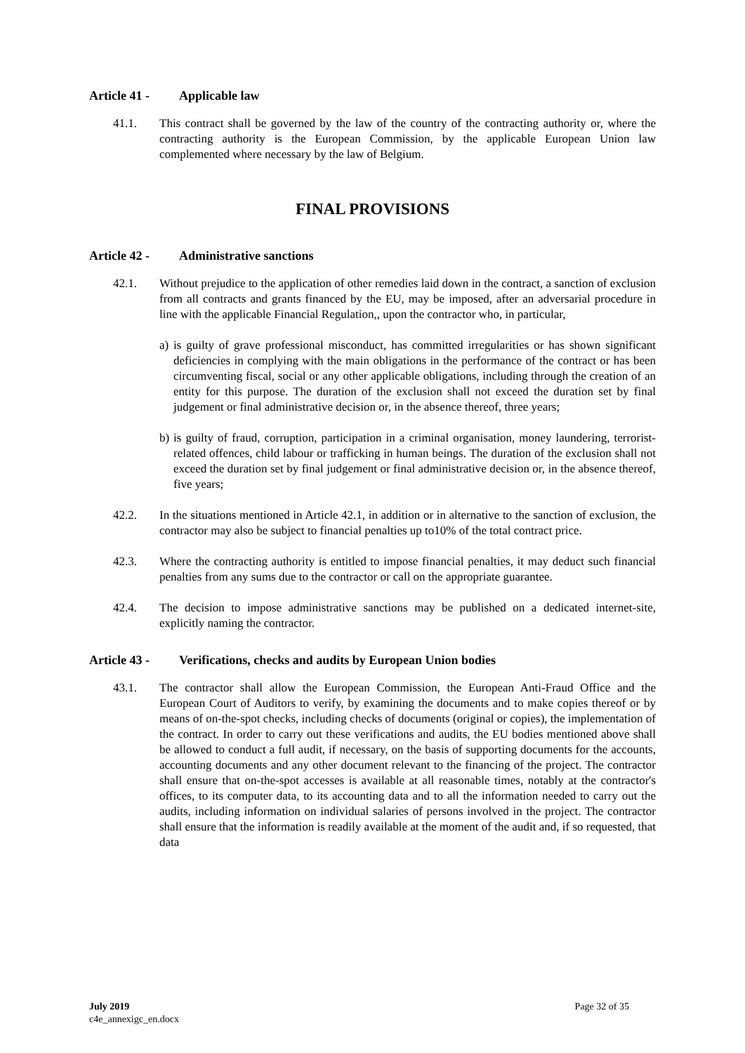Article 41 - Applicable law
41.1. This contract shall be governed by the law of the country of the contracting authority or, where the contracting authority is the European Commission, by the applicable European Union law complemented where necessary by the law of Belgium.
FINAL PROVISIONS
Article 42 - Administrative sanctions
42.1. Without prejudice to the application of other remedies laid down in the contract, a sanction of exclusion from all contracts and grants financed by the EU, may be imposed, after an adversarial procedure in line with the applicable Financial Regulation,, upon the contractor who, in particular,
a)
is guilty of grave professional misconduct, has committed irregularities or has shown significant deficiencies in complying with the main obligations in the performance of the contract or has been circumventing fiscal, social or any other applicable obligations, including through the creation of an entity for this purpose. The duration of the exclusion shall not exceed the duration set by final judgement or final administrative decision or, in the absence thereof, three years;
b)
is guilty of fraud, corruption, participation in a criminal organisation, money laundering, terrorist-related offences, child labour or trafficking in human beings. The duration of the exclusion shall not exceed the duration set by final judgement or final administrative decision or, in the absence thereof, five years;
42.2. In the situations mentioned in Article 42.1, in addition or in alternative to the sanction of exclusion, the contractor may also be subject to financial penalties up to10% of the total contract price.
42.3. Where the contracting authority is entitled to impose financial penalties, it may deduct such financial penalties from any sums due to the contractor or call on the appropriate guarantee.
42.4. The decision to impose administrative sanctions may be published on a dedicated internet-site, explicitly naming the contractor.
Article 43 - Verifications, checks and audits by European Union bodies
43.1. The contractor shall allow the European Commission, the European Anti-Fraud Office and the European Court of Auditors to verify, by examining the documents and to make copies thereof or by means of on-the-spot checks, including checks of documents (original or copies), the implementation of the contract. In order to carry out these verifications and audits, the EU bodies mentioned above shall be allowed to conduct a full audit, if necessary, on the basis of supporting documents for the accounts, accounting documents and any other document relevant to the financing of the project. The contractor shall ensure that on-the-spot accesses is available at all reasonable times, notably at the contractor's offices, to its computer data, to its accounting data and to all the information needed to carry out the audits, including information on individual salaries of persons involved in the project. The contractor shall ensure that the information is readily available at the moment of the audit and, if so requested, that data
July 2019
c4e_annexigc_en.docx
Page 32 of 35